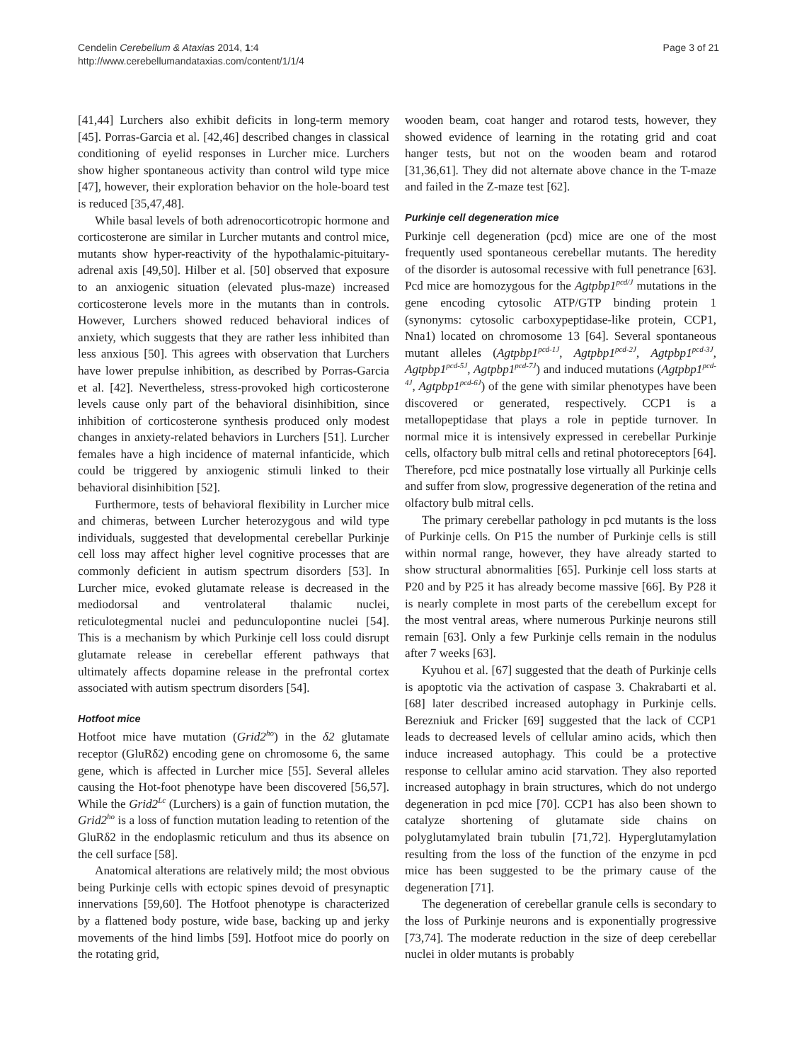Cendelin Cerebellum & Ataxias 2014, 1:4
http://www.cerebellumandataxias.com/content/1/1/4
Page 3 of 21
[41,44] Lurchers also exhibit deficits in long-term memory [45]. Porras-Garcia et al. [42,46] described changes in classical conditioning of eyelid responses in Lurcher mice. Lurchers show higher spontaneous activity than control wild type mice [47], however, their exploration behavior on the hole-board test is reduced [35,47,48].
While basal levels of both adrenocorticotropic hormone and corticosterone are similar in Lurcher mutants and control mice, mutants show hyper-reactivity of the hypothalamic-pituitary-adrenal axis [49,50]. Hilber et al. [50] observed that exposure to an anxiogenic situation (elevated plus-maze) increased corticosterone levels more in the mutants than in controls. However, Lurchers showed reduced behavioral indices of anxiety, which suggests that they are rather less inhibited than less anxious [50]. This agrees with observation that Lurchers have lower prepulse inhibition, as described by Porras-Garcia et al. [42]. Nevertheless, stress-provoked high corticosterone levels cause only part of the behavioral disinhibition, since inhibition of corticosterone synthesis produced only modest changes in anxiety-related behaviors in Lurchers [51]. Lurcher females have a high incidence of maternal infanticide, which could be triggered by anxiogenic stimuli linked to their behavioral disinhibition [52].
Furthermore, tests of behavioral flexibility in Lurcher mice and chimeras, between Lurcher heterozygous and wild type individuals, suggested that developmental cerebellar Purkinje cell loss may affect higher level cognitive processes that are commonly deficient in autism spectrum disorders [53]. In Lurcher mice, evoked glutamate release is decreased in the mediodorsal and ventrolateral thalamic nuclei, reticulotegmental nuclei and pedunculopontine nuclei [54]. This is a mechanism by which Purkinje cell loss could disrupt glutamate release in cerebellar efferent pathways that ultimately affects dopamine release in the prefrontal cortex associated with autism spectrum disorders [54].
Hotfoot mice
Hotfoot mice have mutation (Grid2<sup>ho</sup>) in the δ2 glutamate receptor (GluRδ2) encoding gene on chromosome 6, the same gene, which is affected in Lurcher mice [55]. Several alleles causing the Hot-foot phenotype have been discovered [56,57]. While the Grid2<sup>Lc</sup> (Lurchers) is a gain of function mutation, the Grid2<sup>ho</sup> is a loss of function mutation leading to retention of the GluRδ2 in the endoplasmic reticulum and thus its absence on the cell surface [58].
Anatomical alterations are relatively mild; the most obvious being Purkinje cells with ectopic spines devoid of presynaptic innervations [59,60]. The Hotfoot phenotype is characterized by a flattened body posture, wide base, backing up and jerky movements of the hind limbs [59]. Hotfoot mice do poorly on the rotating grid,
wooden beam, coat hanger and rotarod tests, however, they showed evidence of learning in the rotating grid and coat hanger tests, but not on the wooden beam and rotarod [31,36,61]. They did not alternate above chance in the T-maze and failed in the Z-maze test [62].
Purkinje cell degeneration mice
Purkinje cell degeneration (pcd) mice are one of the most frequently used spontaneous cerebellar mutants. The heredity of the disorder is autosomal recessive with full penetrance [63]. Pcd mice are homozygous for the Agtpbp1<sup>pcd/J</sup> mutations in the gene encoding cytosolic ATP/GTP binding protein 1 (synonyms: cytosolic carboxypeptidase-like protein, CCP1, Nna1) located on chromosome 13 [64]. Several spontaneous mutant alleles (Agtpbp1<sup>pcd-1J</sup>, Agtpbp1<sup>pcd-2J</sup>, Agtpbp1<sup>pcd-3J</sup>, Agtpbp1<sup>pcd-5J</sup>, Agtpbp1<sup>pcd-7J</sup>) and induced mutations (Agtpbp1<sup>pcd-4J</sup>, Agtpbp1<sup>pcd-6J</sup>) of the gene with similar phenotypes have been discovered or generated, respectively. CCP1 is a metallopeptidase that plays a role in peptide turnover. In normal mice it is intensively expressed in cerebellar Purkinje cells, olfactory bulb mitral cells and retinal photoreceptors [64]. Therefore, pcd mice postnatally lose virtually all Purkinje cells and suffer from slow, progressive degeneration of the retina and olfactory bulb mitral cells.
The primary cerebellar pathology in pcd mutants is the loss of Purkinje cells. On P15 the number of Purkinje cells is still within normal range, however, they have already started to show structural abnormalities [65]. Purkinje cell loss starts at P20 and by P25 it has already become massive [66]. By P28 it is nearly complete in most parts of the cerebellum except for the most ventral areas, where numerous Purkinje neurons still remain [63]. Only a few Purkinje cells remain in the nodulus after 7 weeks [63].
Kyuhou et al. [67] suggested that the death of Purkinje cells is apoptotic via the activation of caspase 3. Chakrabarti et al. [68] later described increased autophagy in Purkinje cells. Berezniuk and Fricker [69] suggested that the lack of CCP1 leads to decreased levels of cellular amino acids, which then induce increased autophagy. This could be a protective response to cellular amino acid starvation. They also reported increased autophagy in brain structures, which do not undergo degeneration in pcd mice [70]. CCP1 has also been shown to catalyze shortening of glutamate side chains on polyglutamylated brain tubulin [71,72]. Hyperglutamylation resulting from the loss of the function of the enzyme in pcd mice has been suggested to be the primary cause of the degeneration [71].
The degeneration of cerebellar granule cells is secondary to the loss of Purkinje neurons and is exponentially progressive [73,74]. The moderate reduction in the size of deep cerebellar nuclei in older mutants is probably